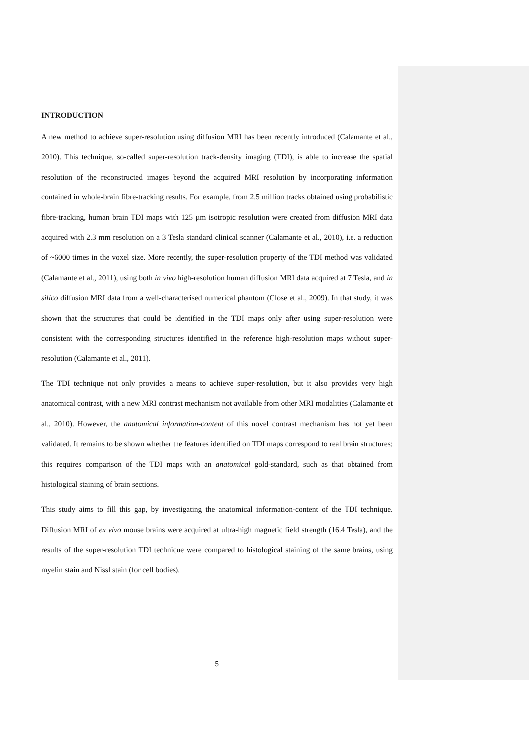INTRODUCTION
A new method to achieve super-resolution using diffusion MRI has been recently introduced (Calamante et al., 2010). This technique, so-called super-resolution track-density imaging (TDI), is able to increase the spatial resolution of the reconstructed images beyond the acquired MRI resolution by incorporating information contained in whole-brain fibre-tracking results. For example, from 2.5 million tracks obtained using probabilistic fibre-tracking, human brain TDI maps with 125 µm isotropic resolution were created from diffusion MRI data acquired with 2.3 mm resolution on a 3 Tesla standard clinical scanner (Calamante et al., 2010), i.e. a reduction of ~6000 times in the voxel size. More recently, the super-resolution property of the TDI method was validated (Calamante et al., 2011), using both in vivo high-resolution human diffusion MRI data acquired at 7 Tesla, and in silico diffusion MRI data from a well-characterised numerical phantom (Close et al., 2009). In that study, it was shown that the structures that could be identified in the TDI maps only after using super-resolution were consistent with the corresponding structures identified in the reference high-resolution maps without super-resolution (Calamante et al., 2011).
The TDI technique not only provides a means to achieve super-resolution, but it also provides very high anatomical contrast, with a new MRI contrast mechanism not available from other MRI modalities (Calamante et al., 2010). However, the anatomical information-content of this novel contrast mechanism has not yet been validated. It remains to be shown whether the features identified on TDI maps correspond to real brain structures; this requires comparison of the TDI maps with an anatomical gold-standard, such as that obtained from histological staining of brain sections.
This study aims to fill this gap, by investigating the anatomical information-content of the TDI technique. Diffusion MRI of ex vivo mouse brains were acquired at ultra-high magnetic field strength (16.4 Tesla), and the results of the super-resolution TDI technique were compared to histological staining of the same brains, using myelin stain and Nissl stain (for cell bodies).
5